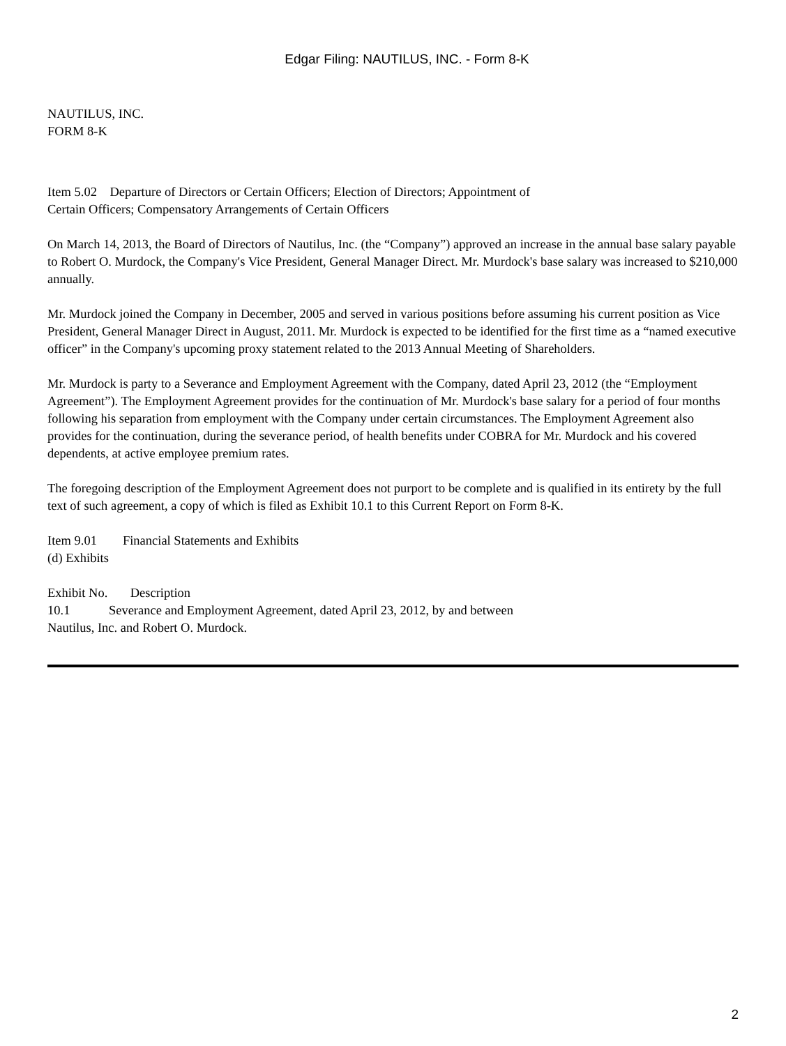Edgar Filing: NAUTILUS, INC. - Form 8-K
NAUTILUS, INC.
FORM 8-K
Item 5.02 Departure of Directors or Certain Officers; Election of Directors; Appointment of
Certain Officers; Compensatory Arrangements of Certain Officers
On March 14, 2013, the Board of Directors of Nautilus, Inc. (the “Company”) approved an increase in the annual base salary payable to Robert O. Murdock, the Company's Vice President, General Manager Direct. Mr. Murdock's base salary was increased to $210,000 annually.
Mr. Murdock joined the Company in December, 2005 and served in various positions before assuming his current position as Vice President, General Manager Direct in August, 2011. Mr. Murdock is expected to be identified for the first time as a “named executive officer” in the Company's upcoming proxy statement related to the 2013 Annual Meeting of Shareholders.
Mr. Murdock is party to a Severance and Employment Agreement with the Company, dated April 23, 2012 (the “Employment Agreement”). The Employment Agreement provides for the continuation of Mr. Murdock's base salary for a period of four months following his separation from employment with the Company under certain circumstances. The Employment Agreement also provides for the continuation, during the severance period, of health benefits under COBRA for Mr. Murdock and his covered dependents, at active employee premium rates.
The foregoing description of the Employment Agreement does not purport to be complete and is qualified in its entirety by the full text of such agreement, a copy of which is filed as Exhibit 10.1 to this Current Report on Form 8-K.
Item 9.01 Financial Statements and Exhibits
(d) Exhibits
Exhibit No. Description
10.1 Severance and Employment Agreement, dated April 23, 2012, by and between
Nautilus, Inc. and Robert O. Murdock.
2